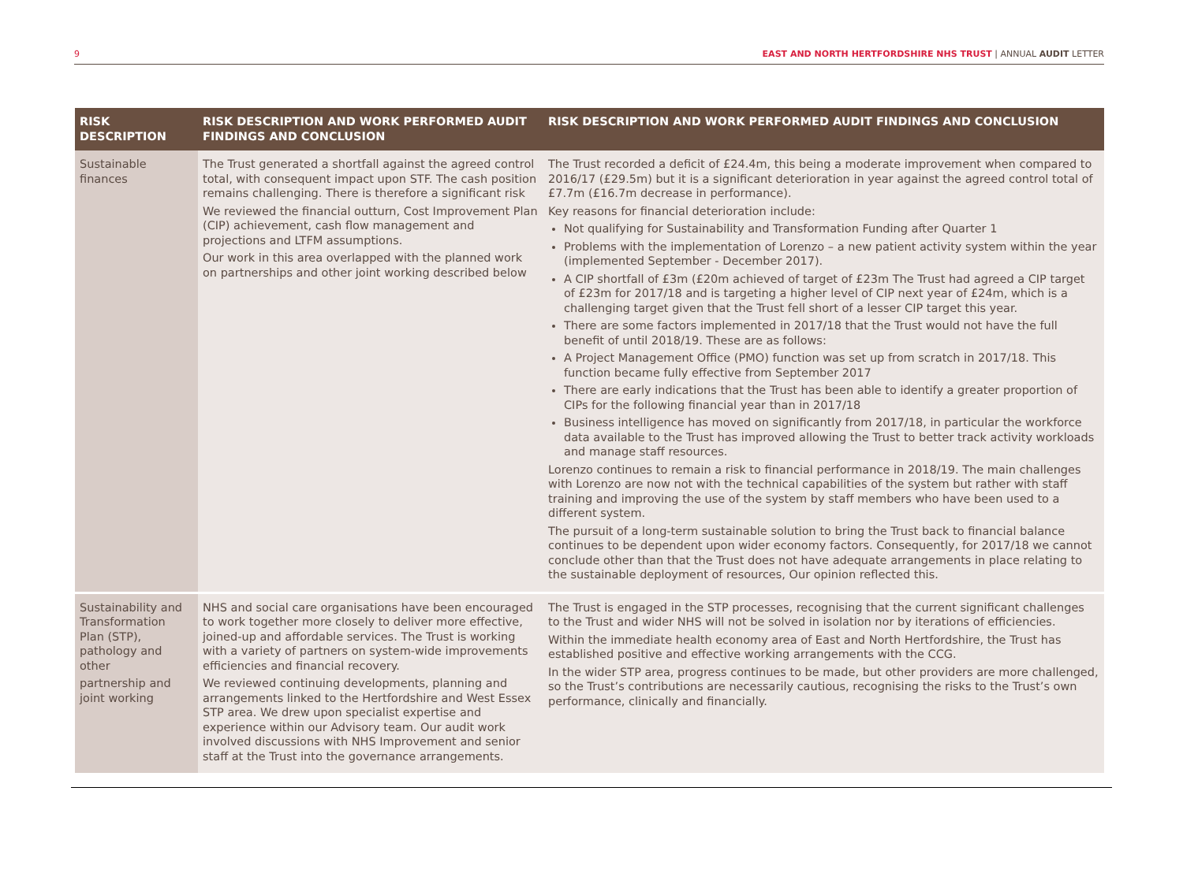9 EAST AND NORTH HERTFORDSHIRE NHS TRUST | ANNUAL AUDIT LETTER
| RISK DESCRIPTION | RISK DESCRIPTION AND WORK PERFORMED AUDIT FINDINGS AND CONCLUSION | RISK DESCRIPTION AND WORK PERFORMED AUDIT FINDINGS AND CONCLUSION |
| --- | --- | --- |
| Sustainable finances | The Trust generated a shortfall against the agreed control total, with consequent impact upon STF. The cash position remains challenging. There is therefore a significant risk We reviewed the financial outturn, Cost Improvement Plan (CIP) achievement, cash flow management and projections and LTFM assumptions. Our work in this area overlapped with the planned work on partnerships and other joint working described below | The Trust recorded a deficit of £24.4m, this being a moderate improvement when compared to 2016/17 (£29.5m) but it is a significant deterioration in year against the agreed control total of £7.7m (£16.7m decrease in performance). Key reasons for financial deterioration include: Not qualifying for Sustainability and Transformation Funding after Quarter 1 Problems with the implementation of Lorenzo – a new patient activity system within the year (implemented September - December 2017). A CIP shortfall of £3m (£20m achieved of target of £23m The Trust had agreed a CIP target of £23m for 2017/18 and is targeting a higher level of CIP next year of £24m, which is a challenging target given that the Trust fell short of a lesser CIP target this year. There are some factors implemented in 2017/18 that the Trust would not have the full benefit of until 2018/19. These are as follows: A Project Management Office (PMO) function was set up from scratch in 2017/18. This function became fully effective from September 2017 There are early indications that the Trust has been able to identify a greater proportion of CIPs for the following financial year than in 2017/18 Business intelligence has moved on significantly from 2017/18, in particular the workforce data available to the Trust has improved allowing the Trust to better track activity workloads and manage staff resources. Lorenzo continues to remain a risk to financial performance in 2018/19. The main challenges with Lorenzo are now not with the technical capabilities of the system but rather with staff training and improving the use of the system by staff members who have been used to a different system. The pursuit of a long-term sustainable solution to bring the Trust back to financial balance continues to be dependent upon wider economy factors. Consequently, for 2017/18 we cannot conclude other than that the Trust does not have adequate arrangements in place relating to the sustainable deployment of resources, Our opinion reflected this. |
| Sustainability and Transformation Plan (STP), pathology and other partnership and joint working | NHS and social care organisations have been encouraged to work together more closely to deliver more effective, joined-up and affordable services. The Trust is working with a variety of partners on system-wide improvements efficiencies and financial recovery. We reviewed continuing developments, planning and arrangements linked to the Hertfordshire and West Essex STP area. We drew upon specialist expertise and experience within our Advisory team. Our audit work involved discussions with NHS Improvement and senior staff at the Trust into the governance arrangements. | The Trust is engaged in the STP processes, recognising that the current significant challenges to the Trust and wider NHS will not be solved in isolation nor by iterations of efficiencies. Within the immediate health economy area of East and North Hertfordshire, the Trust has established positive and effective working arrangements with the CCG. In the wider STP area, progress continues to be made, but other providers are more challenged, so the Trust’s contributions are necessarily cautious, recognising the risks to the Trust’s own performance, clinically and financially. |